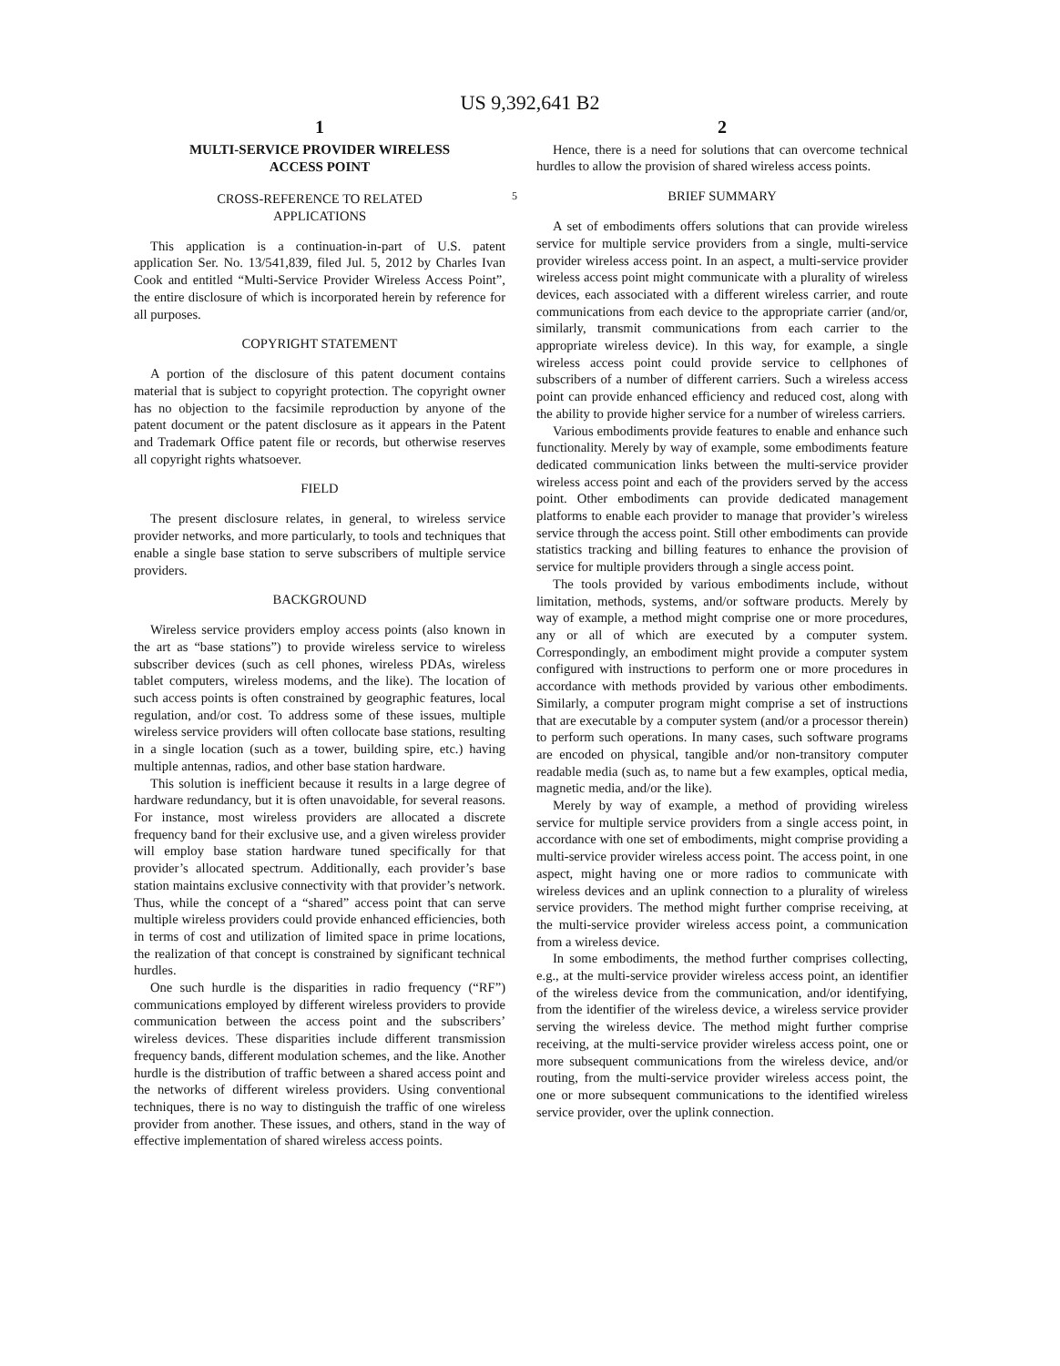US 9,392,641 B2
1
MULTI-SERVICE PROVIDER WIRELESS
ACCESS POINT
CROSS-REFERENCE TO RELATED
APPLICATIONS
This application is a continuation-in-part of U.S. patent application Ser. No. 13/541,839, filed Jul. 5, 2012 by Charles Ivan Cook and entitled “Multi-Service Provider Wireless Access Point”, the entire disclosure of which is incorporated herein by reference for all purposes.
COPYRIGHT STATEMENT
A portion of the disclosure of this patent document contains material that is subject to copyright protection. The copyright owner has no objection to the facsimile reproduction by anyone of the patent document or the patent disclosure as it appears in the Patent and Trademark Office patent file or records, but otherwise reserves all copyright rights whatsoever.
FIELD
The present disclosure relates, in general, to wireless service provider networks, and more particularly, to tools and techniques that enable a single base station to serve subscribers of multiple service providers.
BACKGROUND
Wireless service providers employ access points (also known in the art as “base stations”) to provide wireless service to wireless subscriber devices (such as cell phones, wireless PDAs, wireless tablet computers, wireless modems, and the like). The location of such access points is often constrained by geographic features, local regulation, and/or cost. To address some of these issues, multiple wireless service providers will often collocate base stations, resulting in a single location (such as a tower, building spire, etc.) having multiple antennas, radios, and other base station hardware.
This solution is inefficient because it results in a large degree of hardware redundancy, but it is often unavoidable, for several reasons. For instance, most wireless providers are allocated a discrete frequency band for their exclusive use, and a given wireless provider will employ base station hardware tuned specifically for that provider’s allocated spectrum. Additionally, each provider’s base station maintains exclusive connectivity with that provider’s network. Thus, while the concept of a “shared” access point that can serve multiple wireless providers could provide enhanced efficiencies, both in terms of cost and utilization of limited space in prime locations, the realization of that concept is constrained by significant technical hurdles.
One such hurdle is the disparities in radio frequency (“RF”) communications employed by different wireless providers to provide communication between the access point and the subscribers’ wireless devices. These disparities include different transmission frequency bands, different modulation schemes, and the like. Another hurdle is the distribution of traffic between a shared access point and the networks of different wireless providers. Using conventional techniques, there is no way to distinguish the traffic of one wireless provider from another. These issues, and others, stand in the way of effective implementation of shared wireless access points.
2
Hence, there is a need for solutions that can overcome technical hurdles to allow the provision of shared wireless access points.
5 BRIEF SUMMARY
A set of embodiments offers solutions that can provide wireless service for multiple service providers from a single, multi-service provider wireless access point. In an aspect, a multi-service provider wireless access point might communicate with a plurality of wireless devices, each associated with a different wireless carrier, and route communications from each device to the appropriate carrier (and/or, similarly, transmit communications from each carrier to the appropriate wireless device). In this way, for example, a single wireless access point could provide service to cellphones of subscribers of a number of different carriers. Such a wireless access point can provide enhanced efficiency and reduced cost, along with the ability to provide higher service for a number of wireless carriers.
Various embodiments provide features to enable and enhance such functionality. Merely by way of example, some embodiments feature dedicated communication links between the multi-service provider wireless access point and each of the providers served by the access point. Other embodiments can provide dedicated management platforms to enable each provider to manage that provider’s wireless service through the access point. Still other embodiments can provide statistics tracking and billing features to enhance the provision of service for multiple providers through a single access point.
The tools provided by various embodiments include, without limitation, methods, systems, and/or software products. Merely by way of example, a method might comprise one or more procedures, any or all of which are executed by a computer system. Correspondingly, an embodiment might provide a computer system configured with instructions to perform one or more procedures in accordance with methods provided by various other embodiments. Similarly, a computer program might comprise a set of instructions that are executable by a computer system (and/or a processor therein) to perform such operations. In many cases, such software programs are encoded on physical, tangible and/or non-transitory computer readable media (such as, to name but a few examples, optical media, magnetic media, and/or the like).
Merely by way of example, a method of providing wireless service for multiple service providers from a single access point, in accordance with one set of embodiments, might comprise providing a multi-service provider wireless access point. The access point, in one aspect, might having one or more radios to communicate with wireless devices and an uplink connection to a plurality of wireless service providers. The method might further comprise receiving, at the multi-service provider wireless access point, a communication from a wireless device.
In some embodiments, the method further comprises collecting, e.g., at the multi-service provider wireless access point, an identifier of the wireless device from the communication, and/or identifying, from the identifier of the wireless device, a wireless service provider serving the wireless device. The method might further comprise receiving, at the multi-service provider wireless access point, one or more subsequent communications from the wireless device, and/or routing, from the multi-service provider wireless access point, the one or more subsequent communications to the identified wireless service provider, over the uplink connection.